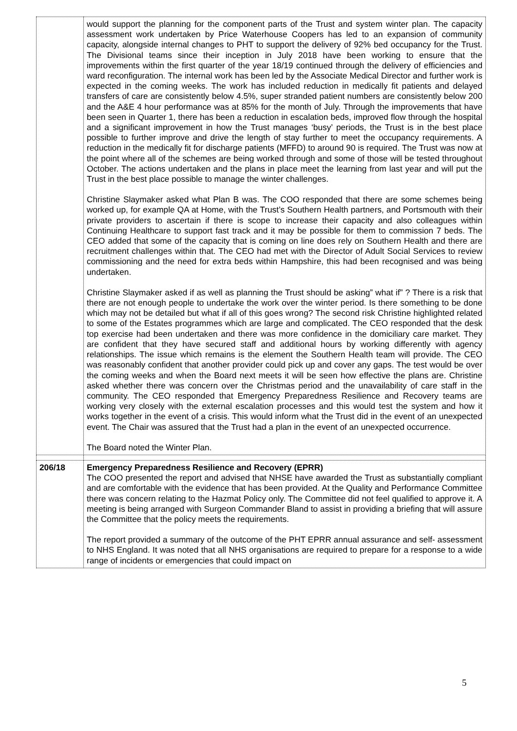| | would support the planning for the component parts of the Trust and system winter plan. The capacity assessment work undertaken by Price Waterhouse Coopers has led to an expansion of community capacity, alongside internal changes to PHT to support the delivery of 92% bed occupancy for the Trust. The Divisional teams since their inception in July 2018 have been working to ensure that the improvements within the first quarter of the year 18/19 continued through the delivery of efficiencies and ward reconfiguration. The internal work has been led by the Associate Medical Director and further work is expected in the coming weeks. The work has included reduction in medically fit patients and delayed transfers of care are consistently below 4.5%, super stranded patient numbers are consistently below 200 and the A&E 4 hour performance was at 85% for the month of July. Through the improvements that have been seen in Quarter 1, there has been a reduction in escalation beds, improved flow through the hospital and a significant improvement in how the Trust manages ‘busy’ periods, the Trust is in the best place possible to further improve and drive the length of stay further to meet the occupancy requirements. A reduction in the medically fit for discharge patients (MFFD) to around 90 is required. The Trust was now at the point where all of the schemes are being worked through and some of those will be tested throughout October. The actions undertaken and the plans in place meet the learning from last year and will put the Trust in the best place possible to manage the winter challenges. Christine Slaymaker asked what Plan B was. The COO responded that there are some schemes being worked up, for example QA at Home, with the Trust’s Southern Health partners, and Portsmouth with their private providers to ascertain if there is scope to increase their capacity and also colleagues within Continuing Healthcare to support fast track and it may be possible for them to commission 7 beds. The CEO added that some of the capacity that is coming on line does rely on Southern Health and there are recruitment challenges within that. The CEO had met with the Director of Adult Social Services to review commissioning and the need for extra beds within Hampshire, this had been recognised and was being undertaken. Christine Slaymaker asked if as well as planning the Trust should be asking” what if” ? There is a risk that there are not enough people to undertake the work over the winter period. Is there something to be done which may not be detailed but what if all of this goes wrong? The second risk Christine highlighted related to some of the Estates programmes which are large and complicated. The CEO responded that the desk top exercise had been undertaken and there was more confidence in the domiciliary care market. They are confident that they have secured staff and additional hours by working differently with agency relationships. The issue which remains is the element the Southern Health team will provide. The CEO was reasonably confident that another provider could pick up and cover any gaps. The test would be over the coming weeks and when the Board next meets it will be seen how effective the plans are. Christine asked whether there was concern over the Christmas period and the unavailability of care staff in the community. The CEO responded that Emergency Preparedness Resilience and Recovery teams are working very closely with the external escalation processes and this would test the system and how it works together in the event of a crisis. This would inform what the Trust did in the event of an unexpected event. The Chair was assured that the Trust had a plan in the event of an unexpected occurrence. The Board noted the Winter Plan. |
| 206/18 | Emergency Preparedness Resilience and Recovery (EPRR) The COO presented the report and advised that NHSE have awarded the Trust as substantially compliant and are comfortable with the evidence that has been provided. At the Quality and Performance Committee there was concern relating to the Hazmat Policy only. The Committee did not feel qualified to approve it. A meeting is being arranged with Surgeon Commander Bland to assist in providing a briefing that will assure the Committee that the policy meets the requirements. The report provided a summary of the outcome of the PHT EPRR annual assurance and self- assessment to NHS England. It was noted that all NHS organisations are required to prepare for a response to a wide range of incidents or emergencies that could impact on |
5